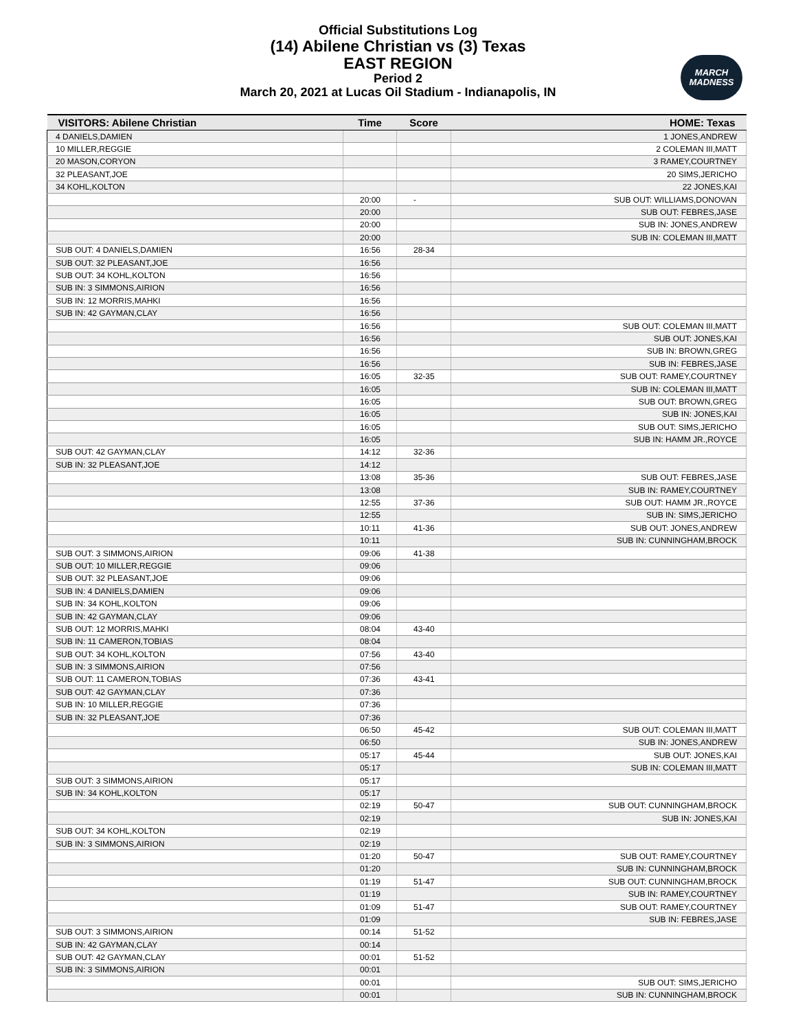Official Substitutions Log
(14) Abilene Christian vs (3) Texas
EAST REGION
Period 2
March 20, 2021 at Lucas Oil Stadium - Indianapolis, IN
MARCH MADNESS
| VISITORS: Abilene Christian | Time | Score | HOME: Texas |
| --- | --- | --- | --- |
| 4 DANIELS,DAMIEN | | | 1 JONES,ANDREW |
| 10 MILLER,REGGIE | | | 2 COLEMAN III,MATT |
| 20 MASON,CORYON | | | 3 RAMEY,COURTNEY |
| 32 PLEASANT,JOE | | | 20 SIMS,JERICHO |
| 34 KOHL,KOLTON | | | 22 JONES,KAI |
| | 20:00 | - | SUB OUT: WILLIAMS,DONOVAN |
| | 20:00 | | SUB OUT: FEBRES,JASE |
| | 20:00 | | SUB IN: JONES,ANDREW |
| | 20:00 | | SUB IN: COLEMAN III,MATT |
| SUB OUT: 4 DANIELS,DAMIEN | 16:56 | 28-34 | |
| SUB OUT: 32 PLEASANT,JOE | 16:56 | | |
| SUB OUT: 34 KOHL,KOLTON | 16:56 | | |
| SUB IN: 3 SIMMONS,AIRION | 16:56 | | |
| SUB IN: 12 MORRIS,MAHKI | 16:56 | | |
| SUB IN: 42 GAYMAN,CLAY | 16:56 | | |
| | 16:56 | | SUB OUT: COLEMAN III,MATT |
| | 16:56 | | SUB OUT: JONES,KAI |
| | 16:56 | | SUB IN: BROWN,GREG |
| | 16:56 | | SUB IN: FEBRES,JASE |
| | 16:05 | 32-35 | SUB OUT: RAMEY,COURTNEY |
| | 16:05 | | SUB IN: COLEMAN III,MATT |
| | 16:05 | | SUB OUT: BROWN,GREG |
| | 16:05 | | SUB IN: JONES,KAI |
| | 16:05 | | SUB OUT: SIMS,JERICHO |
| | 16:05 | | SUB IN: HAMM JR.,ROYCE |
| SUB OUT: 42 GAYMAN,CLAY | 14:12 | 32-36 | |
| SUB IN: 32 PLEASANT,JOE | 14:12 | | |
| | 13:08 | 35-36 | SUB OUT: FEBRES,JASE |
| | 13:08 | | SUB IN: RAMEY,COURTNEY |
| | 12:55 | 37-36 | SUB OUT: HAMM JR.,ROYCE |
| | 12:55 | | SUB IN: SIMS,JERICHO |
| | 10:11 | 41-36 | SUB OUT: JONES,ANDREW |
| | 10:11 | | SUB IN: CUNNINGHAM,BROCK |
| SUB OUT: 3 SIMMONS,AIRION | 09:06 | 41-38 | |
| SUB OUT: 10 MILLER,REGGIE | 09:06 | | |
| SUB OUT: 32 PLEASANT,JOE | 09:06 | | |
| SUB IN: 4 DANIELS,DAMIEN | 09:06 | | |
| SUB IN: 34 KOHL,KOLTON | 09:06 | | |
| SUB IN: 42 GAYMAN,CLAY | 09:06 | | |
| SUB OUT: 12 MORRIS,MAHKI | 08:04 | 43-40 | |
| SUB IN: 11 CAMERON,TOBIAS | 08:04 | | |
| SUB OUT: 34 KOHL,KOLTON | 07:56 | 43-40 | |
| SUB IN: 3 SIMMONS,AIRION | 07:56 | | |
| SUB OUT: 11 CAMERON,TOBIAS | 07:36 | 43-41 | |
| SUB OUT: 42 GAYMAN,CLAY | 07:36 | | |
| SUB IN: 10 MILLER,REGGIE | 07:36 | | |
| SUB IN: 32 PLEASANT,JOE | 07:36 | | |
| | 06:50 | 45-42 | SUB OUT: COLEMAN III,MATT |
| | 06:50 | | SUB IN: JONES,ANDREW |
| | 05:17 | 45-44 | SUB OUT: JONES,KAI |
| | 05:17 | | SUB IN: COLEMAN III,MATT |
| SUB OUT: 3 SIMMONS,AIRION | 05:17 | | |
| SUB IN: 34 KOHL,KOLTON | 05:17 | | |
| | 02:19 | 50-47 | SUB OUT: CUNNINGHAM,BROCK |
| | 02:19 | | SUB IN: JONES,KAI |
| SUB OUT: 34 KOHL,KOLTON | 02:19 | | |
| SUB IN: 3 SIMMONS,AIRION | 02:19 | | |
| | 01:20 | 50-47 | SUB OUT: RAMEY,COURTNEY |
| | 01:20 | | SUB IN: CUNNINGHAM,BROCK |
| | 01:19 | 51-47 | SUB OUT: CUNNINGHAM,BROCK |
| | 01:19 | | SUB IN: RAMEY,COURTNEY |
| | 01:09 | 51-47 | SUB OUT: RAMEY,COURTNEY |
| | 01:09 | | SUB IN: FEBRES,JASE |
| SUB OUT: 3 SIMMONS,AIRION | 00:14 | 51-52 | |
| SUB IN: 42 GAYMAN,CLAY | 00:14 | | |
| SUB OUT: 42 GAYMAN,CLAY | 00:01 | 51-52 | |
| SUB IN: 3 SIMMONS,AIRION | 00:01 | | |
| | 00:01 | | SUB OUT: SIMS,JERICHO |
| | 00:01 | | SUB IN: CUNNINGHAM,BROCK |